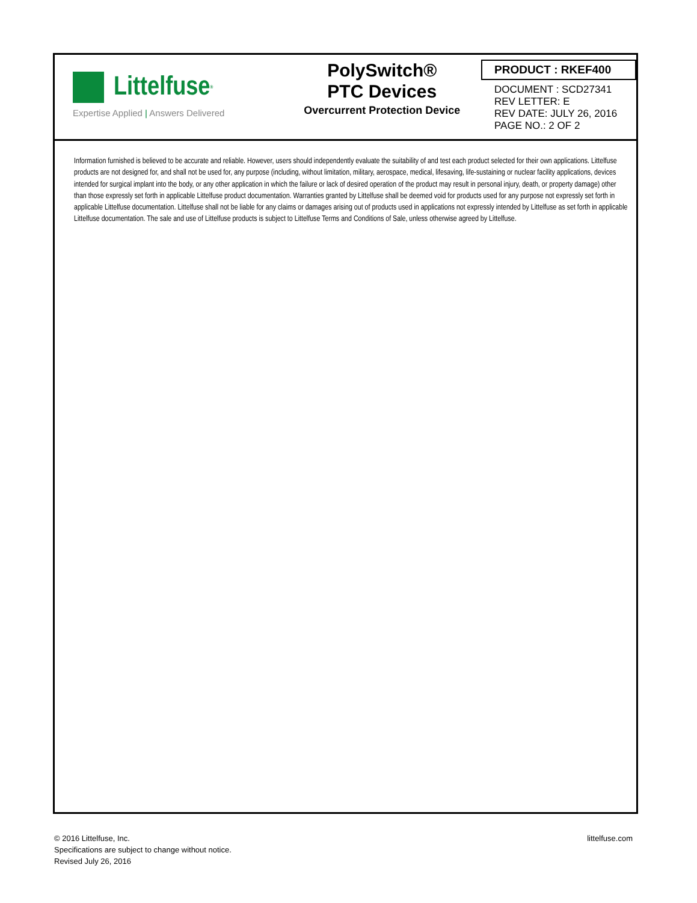Littelfuse<sup>®</sup>
Expertise Applied | Answers Delivered
PolySwitch®
PTC Devices
Overcurrent Protection Device
PRODUCT : RKEF400
DOCUMENT : SCD27341
REV LETTER: E
REV DATE: JULY 26, 2016
PAGE NO.: 2 OF 2
Information furnished is believed to be accurate and reliable. However, users should independently evaluate the suitability of and test each product selected for their own applications. Littelfuse products are not designed for, and shall not be used for, any purpose (including, without limitation, military, aerospace, medical, lifesaving, life-sustaining or nuclear facility applications, devices intended for surgical implant into the body, or any other application in which the failure or lack of desired operation of the product may result in personal injury, death, or property damage) other than those expressly set forth in applicable Littelfuse product documentation. Warranties granted by Littelfuse shall be deemed void for products used for any purpose not expressly set forth in applicable Littelfuse documentation. Littelfuse shall not be liable for any claims or damages arising out of products used in applications not expressly intended by Littelfuse as set forth in applicable Littelfuse documentation. The sale and use of Littelfuse products is subject to Littelfuse Terms and Conditions of Sale, unless otherwise agreed by Littelfuse.
© 2016 Littelfuse, Inc.
Specifications are subject to change without notice.
Revised July 26, 2016
littelfuse.com